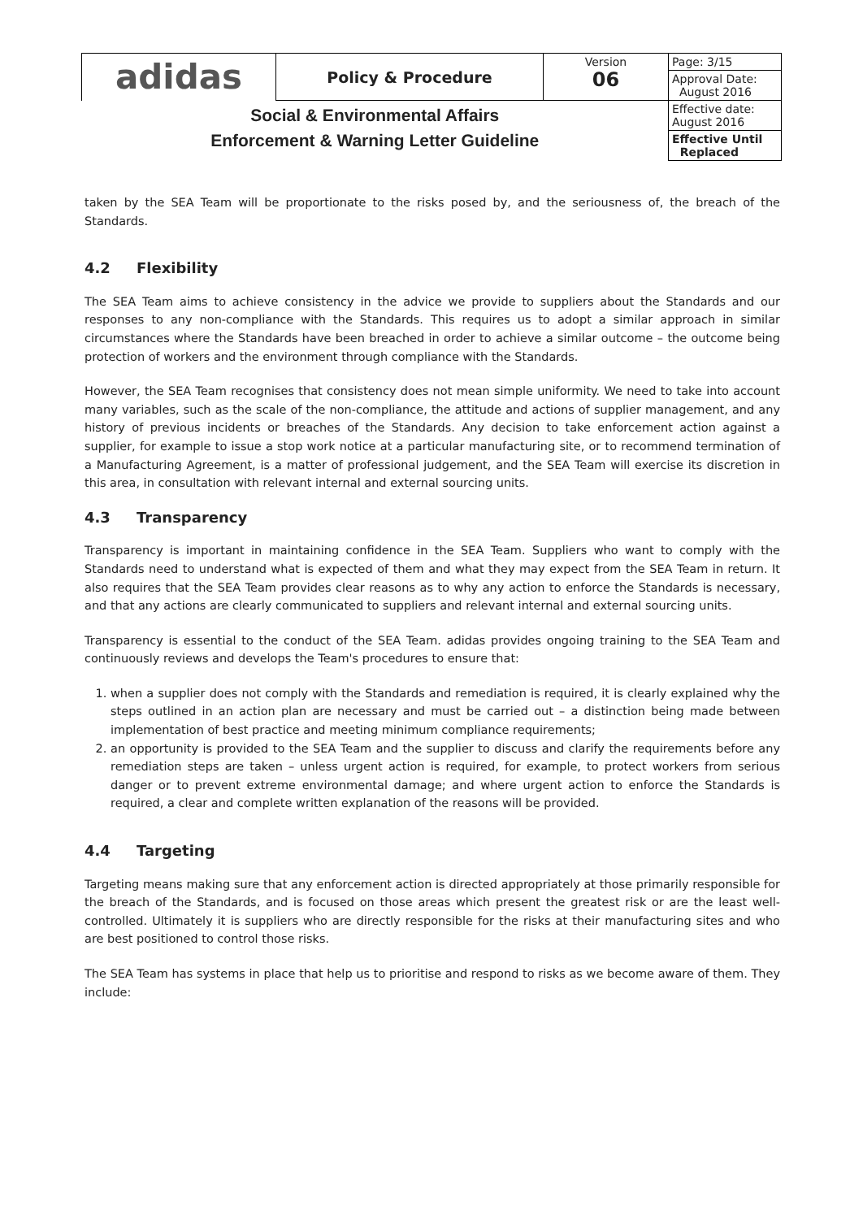| adidas | Policy & Procedure | Version 06 | Page: 3/15 |
| | | | Approval Date: August 2016 |
| Social & Environmental Affairs Enforcement & Warning Letter Guideline | | | Effective date: August 2016 |
| | | | Effective Until Replaced |
taken by the SEA Team will be proportionate to the risks posed by, and the seriousness of, the breach of the Standards.
4.2 Flexibility
The SEA Team aims to achieve consistency in the advice we provide to suppliers about the Standards and our responses to any non-compliance with the Standards. This requires us to adopt a similar approach in similar circumstances where the Standards have been breached in order to achieve a similar outcome – the outcome being protection of workers and the environment through compliance with the Standards.
However, the SEA Team recognises that consistency does not mean simple uniformity. We need to take into account many variables, such as the scale of the non-compliance, the attitude and actions of supplier management, and any history of previous incidents or breaches of the Standards. Any decision to take enforcement action against a supplier, for example to issue a stop work notice at a particular manufacturing site, or to recommend termination of a Manufacturing Agreement, is a matter of professional judgement, and the SEA Team will exercise its discretion in this area, in consultation with relevant internal and external sourcing units.
4.3 Transparency
Transparency is important in maintaining confidence in the SEA Team. Suppliers who want to comply with the Standards need to understand what is expected of them and what they may expect from the SEA Team in return. It also requires that the SEA Team provides clear reasons as to why any action to enforce the Standards is necessary, and that any actions are clearly communicated to suppliers and relevant internal and external sourcing units.
Transparency is essential to the conduct of the SEA Team. adidas provides ongoing training to the SEA Team and continuously reviews and develops the Team's procedures to ensure that:
1. when a supplier does not comply with the Standards and remediation is required, it is clearly explained why the steps outlined in an action plan are necessary and must be carried out – a distinction being made between implementation of best practice and meeting minimum compliance requirements;
2. an opportunity is provided to the SEA Team and the supplier to discuss and clarify the requirements before any remediation steps are taken – unless urgent action is required, for example, to protect workers from serious danger or to prevent extreme environmental damage; and where urgent action to enforce the Standards is required, a clear and complete written explanation of the reasons will be provided.
4.4 Targeting
Targeting means making sure that any enforcement action is directed appropriately at those primarily responsible for the breach of the Standards, and is focused on those areas which present the greatest risk or are the least well-controlled. Ultimately it is suppliers who are directly responsible for the risks at their manufacturing sites and who are best positioned to control those risks.
The SEA Team has systems in place that help us to prioritise and respond to risks as we become aware of them. They include: